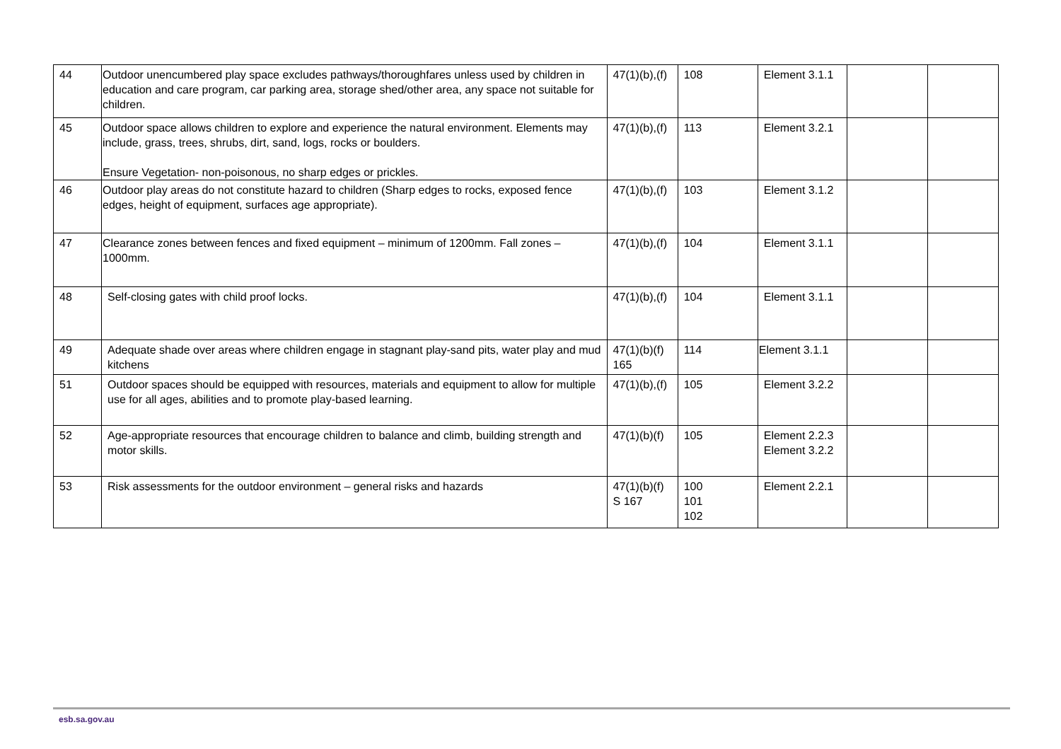| 44 | Outdoor unencumbered play space excludes pathways/thoroughfares unless used by children in education and care program, car parking area, storage shed/other area, any space not suitable for children. | 47(1)(b),(f) | 108 | Element 3.1.1 | | |
| 45 | Outdoor space allows children to explore and experience the natural environment. Elements may include, grass, trees, shrubs, dirt, sand, logs, rocks or boulders. Ensure Vegetation- non-poisonous, no sharp edges or prickles. | 47(1)(b),(f) | 113 | Element 3.2.1 | | |
| 46 | Outdoor play areas do not constitute hazard to children (Sharp edges to rocks, exposed fence edges, height of equipment, surfaces age appropriate). | 47(1)(b),(f) | 103 | Element 3.1.2 | | |
| 47 | Clearance zones between fences and fixed equipment – minimum of 1200mm. Fall zones – 1000mm. | 47(1)(b),(f) | 104 | Element 3.1.1 | | |
| 48 | Self-closing gates with child proof locks. | 47(1)(b),(f) | 104 | Element 3.1.1 | | |
| 49 | Adequate shade over areas where children engage in stagnant play-sand pits, water play and mud kitchens | 47(1)(b)(f) 165 | 114 | Element 3.1.1 | | |
| 51 | Outdoor spaces should be equipped with resources, materials and equipment to allow for multiple use for all ages, abilities and to promote play-based learning. | 47(1)(b),(f) | 105 | Element 3.2.2 | | |
| 52 | Age-appropriate resources that encourage children to balance and climb, building strength and motor skills. | 47(1)(b)(f) | 105 | Element 2.2.3 Element 3.2.2 | | |
| 53 | Risk assessments for the outdoor environment – general risks and hazards | 47(1)(b)(f) S 167 | 100 101 102 | Element 2.2.1 | | |
esb.sa.gov.au